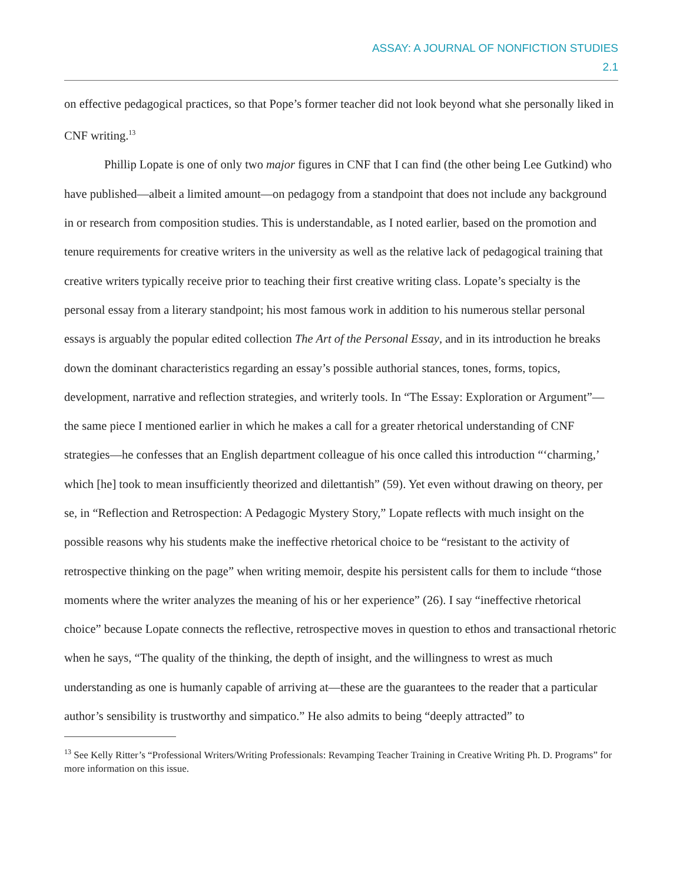ASSAY: A JOURNAL OF NONFICTION STUDIES
2.1
on effective pedagogical practices, so that Pope’s former teacher did not look beyond what she personally liked in CNF writing.<sup>13</sup>
Phillip Lopate is one of only two major figures in CNF that I can find (the other being Lee Gutkind) who have published—albeit a limited amount—on pedagogy from a standpoint that does not include any background in or research from composition studies. This is understandable, as I noted earlier, based on the promotion and tenure requirements for creative writers in the university as well as the relative lack of pedagogical training that creative writers typically receive prior to teaching their first creative writing class. Lopate’s specialty is the personal essay from a literary standpoint; his most famous work in addition to his numerous stellar personal essays is arguably the popular edited collection The Art of the Personal Essay, and in its introduction he breaks down the dominant characteristics regarding an essay’s possible authorial stances, tones, forms, topics, development, narrative and reflection strategies, and writerly tools. In “The Essay: Exploration or Argument”—the same piece I mentioned earlier in which he makes a call for a greater rhetorical understanding of CNF strategies—he confesses that an English department colleague of his once called this introduction “‘charming,’ which [he] took to mean insufficiently theorized and dilettantish” (59). Yet even without drawing on theory, per se, in “Reflection and Retrospection: A Pedagogic Mystery Story,” Lopate reflects with much insight on the possible reasons why his students make the ineffective rhetorical choice to be “resistant to the activity of retrospective thinking on the page” when writing memoir, despite his persistent calls for them to include “those moments where the writer analyzes the meaning of his or her experience” (26). I say “ineffective rhetorical choice” because Lopate connects the reflective, retrospective moves in question to ethos and transactional rhetoric when he says, “The quality of the thinking, the depth of insight, and the willingness to wrest as much understanding as one is humanly capable of arriving at—these are the guarantees to the reader that a particular author’s sensibility is trustworthy and simpatico.” He also admits to being “deeply attracted” to
<sup>13</sup> See Kelly Ritter’s “Professional Writers/Writing Professionals: Revamping Teacher Training in Creative Writing Ph. D. Programs” for more information on this issue.